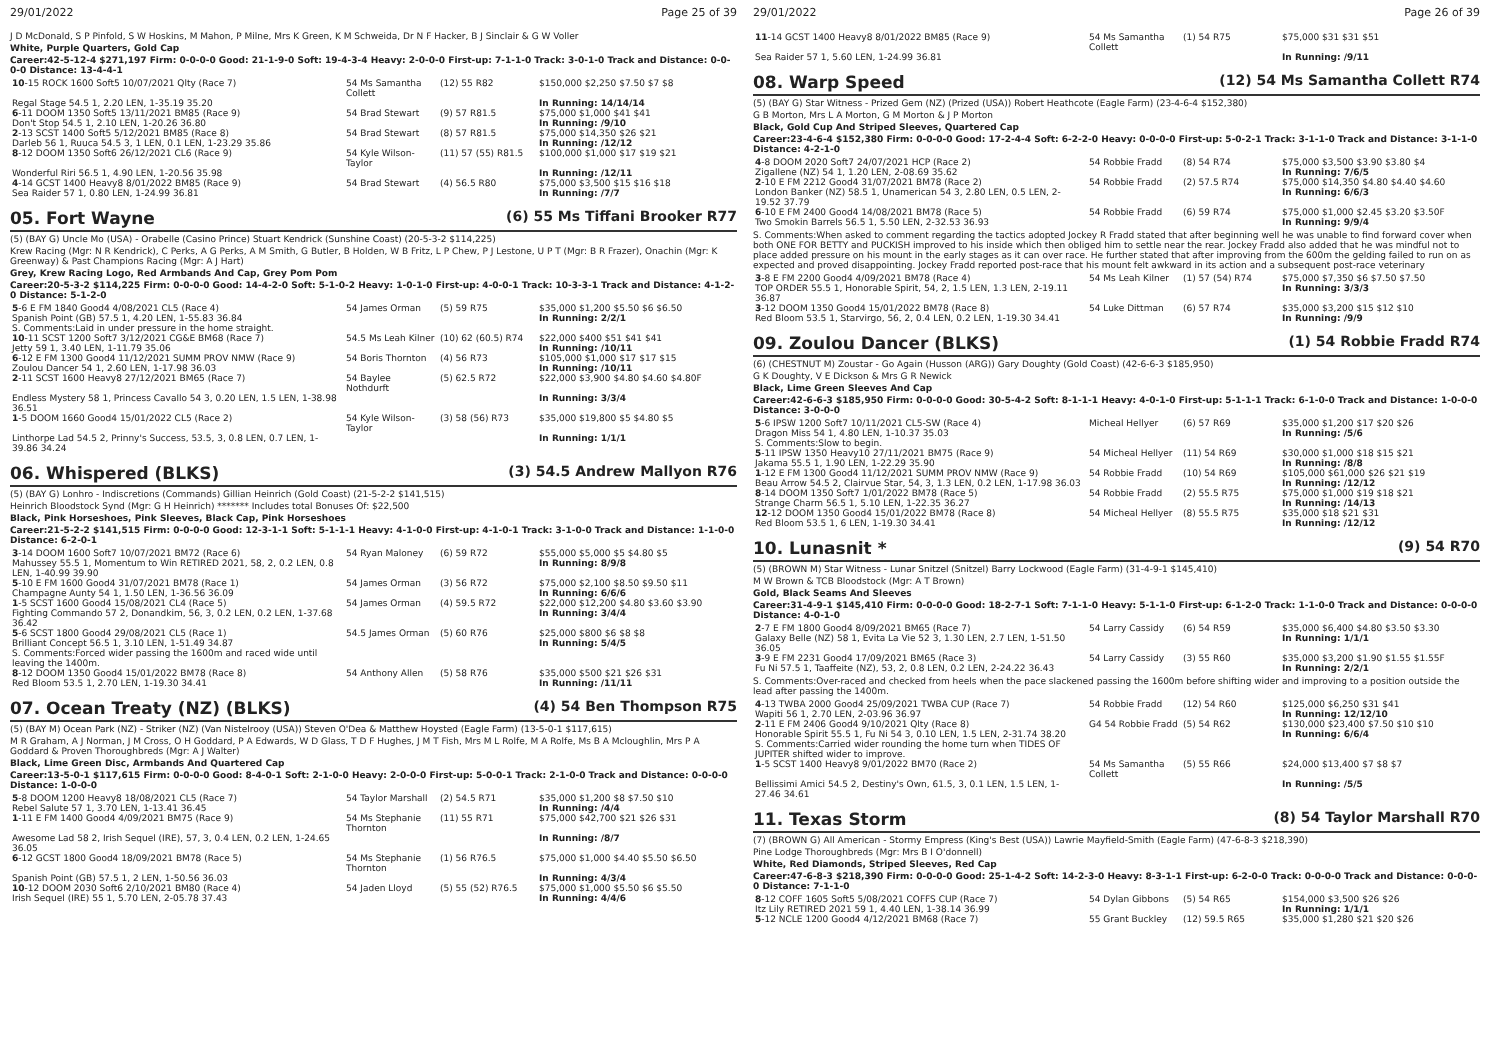29/01/2022 Page 25 of 39
J D McDonald, S P Pinfold, S W Hoskins, M Mahon, P Milne, Mrs K Green, K M Schweida, Dr N F Hacker, B J Sinclair & G W Voller
White, Purple Quarters, Gold Cap
Career:42-5-12-4 $271,197 Firm: 0-0-0-0 Good: 21-1-9-0 Soft: 19-4-3-4 Heavy: 2-0-0-0 First-up: 7-1-1-0 Track: 3-0-1-0 Track and Distance: 0-0-0-0 Distance: 13-4-4-1
| 10 -15 ROCK 1600 Soft5 10/07/2021 Qlty (Race 7) | 54 Ms Samantha Collett | (12) 55 R82 | $150,000 $2,250 $7.50 $7 $8 |
| Regal Stage 54.5 1, 2.20 LEN, 1-35.19 35.20 | | | In Running: 14/14/14 |
| 6 -11 DOOM 1350 Soft5 13/11/2021 BM85 (Race 9) | 54 Brad Stewart | (9) 57 R81.5 | $75,000 $1,000 $41 $41 |
| Don't Stop 54.5 1, 2.10 LEN, 1-20.26 36.80 | | | In Running: /9/10 |
| 2 -13 SCST 1400 Soft5 5/12/2021 BM85 (Race 8) | 54 Brad Stewart | (8) 57 R81.5 | $75,000 $14,350 $26 $21 |
| Darleb 56 1, Ruuca 54.5 3, 1 LEN, 0.1 LEN, 1-23.29 35.86 | | | In Running: /12/12 |
| 8 -12 DOOM 1350 Soft6 26/12/2021 CL6 (Race 9) | 54 Kyle Wilson-Taylor | (11) 57 (55) R81.5 | $100,000 $1,000 $17 $19 $21 |
| Wonderful Riri 56.5 1, 4.90 LEN, 1-20.56 35.98 | | | In Running: /12/11 |
| 4 -14 GCST 1400 Heavy8 8/01/2022 BM85 (Race 9) | 54 Brad Stewart | (4) 56.5 R80 | $75,000 $3,500 $15 $16 $18 |
| Sea Raider 57 1, 0.80 LEN, 1-24.99 36.81 | | | In Running: /7/7 |
05. Fort Wayne (6) 55 Ms Tiffani Brooker R77
(5) (BAY G) Uncle Mo (USA) - Orabelle (Casino Prince) Stuart Kendrick (Sunshine Coast) (20-5-3-2 $114,225)
Krew Racing (Mgr: N R Kendrick), C Perks, A G Perks, A M Smith, G Butler, B Holden, W B Fritz, L P Chew, P J Lestone, U P T (Mgr: B R Frazer), Onachin (Mgr: K Greenway) & Past Champions Racing (Mgr: A J Hart)
Grey, Krew Racing Logo, Red Armbands And Cap, Grey Pom Pom
Career:20-5-3-2 $114,225 Firm: 0-0-0-0 Good: 14-4-2-0 Soft: 5-1-0-2 Heavy: 1-0-1-0 First-up: 4-0-0-1 Track: 10-3-3-1 Track and Distance: 4-1-2-0 Distance: 5-1-2-0
| 5 -6 E FM 1840 Good4 4/08/2021 CL5 (Race 4) | 54 James Orman | (5) 59 R75 | $35,000 $1,200 $5.50 $6 $6.50 |
| Spanish Point (GB) 57.5 1, 4.20 LEN, 1-55.83 36.84 S. Comments:Laid in under pressure in the home straight. | | | In Running: 2/2/1 |
| 10 -11 SCST 1200 Soft7 3/12/2021 CG&E BM68 (Race 7) | 54.5 Ms Leah Kilner | (10) 62 (60.5) R74 | $22,000 $400 $51 $41 $41 |
| Jetty 59 1, 3.40 LEN, 1-11.79 35.06 | | | In Running: /10/11 |
| 6 -12 E FM 1300 Good4 11/12/2021 SUMM PROV NMW (Race 9) | 54 Boris Thornton | (4) 56 R73 | $105,000 $1,000 $17 $17 $15 |
| Zoulou Dancer 54 1, 2.60 LEN, 1-17.98 36.03 | | | In Running: /10/11 |
| 2 -11 SCST 1600 Heavy8 27/12/2021 BM65 (Race 7) | 54 Baylee Nothdurft | (5) 62.5 R72 | $22,000 $3,900 $4.80 $4.60 $4.80F |
| Endless Mystery 58 1, Princess Cavallo 54 3, 0.20 LEN, 1.5 LEN, 1-38.98 36.51 | | | In Running: 3/3/4 |
| 1 -5 DOOM 1660 Good4 15/01/2022 CL5 (Race 2) | 54 Kyle Wilson-Taylor | (3) 58 (56) R73 | $35,000 $19,800 $5 $4.80 $5 |
| Linthorpe Lad 54.5 2, Prinny's Success, 53.5, 3, 0.8 LEN, 0.7 LEN, 1-39.86 34.24 | | | In Running: 1/1/1 |
06. Whispered (BLKS) (3) 54.5 Andrew Mallyon R76
(5) (BAY G) Lonhro - Indiscretions (Commands) Gillian Heinrich (Gold Coast) (21-5-2-2 $141,515)
Heinrich Bloodstock Synd (Mgr: G H Heinrich) ******* Includes total Bonuses Of: $22,500
Black, Pink Horseshoes, Pink Sleeves, Black Cap, Pink Horseshoes
Career:21-5-2-2 $141,515 Firm: 0-0-0-0 Good: 12-3-1-1 Soft: 5-1-1-1 Heavy: 4-1-0-0 First-up: 4-1-0-1 Track: 3-1-0-0 Track and Distance: 1-1-0-0 Distance: 6-2-0-1
| 3 -14 DOOM 1600 Soft7 10/07/2021 BM72 (Race 6) | 54 Ryan Maloney | (6) 59 R72 | $55,000 $5,000 $5 $4.80 $5 |
| Mahussey 55.5 1, Momentum to Win RETIRED 2021, 58, 2, 0.2 LEN, 0.8 LEN, 1-40.99 39.90 | | | In Running: 8/9/8 |
| 5 -10 E FM 1600 Good4 31/07/2021 BM78 (Race 1) | 54 James Orman | (3) 56 R72 | $75,000 $2,100 $8.50 $9.50 $11 |
| Champagne Aunty 54 1, 1.50 LEN, 1-36.56 36.09 | | | In Running: 6/6/6 |
| 1 -5 SCST 1600 Good4 15/08/2021 CL4 (Race 5) | 54 James Orman | (4) 59.5 R72 | $22,000 $12,200 $4.80 $3.60 $3.90 |
| Fighting Commando 57 2, Donandkim, 56, 3, 0.2 LEN, 0.2 LEN, 1-37.68 36.42 | | | In Running: 3/4/4 |
| 5 -6 SCST 1800 Good4 29/08/2021 CL5 (Race 1) | 54.5 James Orman | (5) 60 R76 | $25,000 $800 $6 $8 $8 |
| Brilliant Concept 56.5 1, 3.10 LEN, 1-51.49 34.87 S. Comments:Forced wider passing the 1600m and raced wide until leaving the 1400m. | | | In Running: 5/4/5 |
| 8 -12 DOOM 1350 Good4 15/01/2022 BM78 (Race 8) | 54 Anthony Allen | (5) 58 R76 | $35,000 $500 $21 $26 $31 |
| Red Bloom 53.5 1, 2.70 LEN, 1-19.30 34.41 | | | In Running: /11/11 |
07. Ocean Treaty (NZ) (BLKS) (4) 54 Ben Thompson R75
(5) (BAY M) Ocean Park (NZ) - Striker (NZ) (Van Nistelrooy (USA)) Steven O'Dea & Matthew Hoysted (Eagle Farm) (13-5-0-1 $117,615)
M R Graham, A J Norman, J M Cross, O H Goddard, P A Edwards, W D Glass, T D F Hughes, J M T Fish, Mrs M L Rolfe, M A Rolfe, Ms B A Mcloughlin, Mrs P A Goddard & Proven Thoroughbreds (Mgr: A J Walter)
Black, Lime Green Disc, Armbands And Quartered Cap
Career:13-5-0-1 $117,615 Firm: 0-0-0-0 Good: 8-4-0-1 Soft: 2-1-0-0 Heavy: 2-0-0-0 First-up: 5-0-0-1 Track: 2-1-0-0 Track and Distance: 0-0-0-0 Distance: 1-0-0-0
| 5 -8 DOOM 1200 Heavy8 18/08/2021 CL5 (Race 7) | 54 Taylor Marshall | (2) 54.5 R71 | $35,000 $1,200 $8 $7.50 $10 |
| Rebel Salute 57 1, 3.70 LEN, 1-13.41 36.45 | | | In Running: /4/4 |
| 1 -11 E FM 1400 Good4 4/09/2021 BM75 (Race 9) | 54 Ms Stephanie Thornton | (11) 55 R71 | $75,000 $42,700 $21 $26 $31 |
| Awesome Lad 58 2, Irish Sequel (IRE), 57, 3, 0.4 LEN, 0.2 LEN, 1-24.65 36.05 | | | In Running: /8/7 |
| 6 -12 GCST 1800 Good4 18/09/2021 BM78 (Race 5) | 54 Ms Stephanie Thornton | (1) 56 R76.5 | $75,000 $1,000 $4.40 $5.50 $6.50 |
| Spanish Point (GB) 57.5 1, 2 LEN, 1-50.56 36.03 | | | In Running: 4/3/4 |
| 10 -12 DOOM 2030 Soft6 2/10/2021 BM80 (Race 4) | 54 Jaden Lloyd | (5) 55 (52) R76.5 | $75,000 $1,000 $5.50 $6 $5.50 |
| Irish Sequel (IRE) 55 1, 5.70 LEN, 2-05.78 37.43 | | | In Running: 4/4/6 |
29/01/2022 Page 26 of 39
| 11 -14 GCST 1400 Heavy8 8/01/2022 BM85 (Race 9) | 54 Ms Samantha Collett | (1) 54 R75 | $75,000 $31 $31 $51 |
| Sea Raider 57 1, 5.60 LEN, 1-24.99 36.81 | | | In Running: /9/11 |
08. Warp Speed (12) 54 Ms Samantha Collett R74
(5) (BAY G) Star Witness - Prized Gem (NZ) (Prized (USA)) Robert Heathcote (Eagle Farm) (23-4-6-4 $152,380)
G B Morton, Mrs L A Morton, G M Morton & J P Morton
Black, Gold Cup And Striped Sleeves, Quartered Cap
Career:23-4-6-4 $152,380 Firm: 0-0-0-0 Good: 17-2-4-4 Soft: 6-2-2-0 Heavy: 0-0-0-0 First-up: 5-0-2-1 Track: 3-1-1-0 Track and Distance: 3-1-1-0 Distance: 4-2-1-0
| 4 -8 DOOM 2020 Soft7 24/07/2021 HCP (Race 2) | 54 Robbie Fradd | (8) 54 R74 | $75,000 $3,500 $3.90 $3.80 $4 |
| Zigallene (NZ) 54 1, 1.20 LEN, 2-08.69 35.62 | | | In Running: 7/6/5 |
| 2 -10 E FM 2212 Good4 31/07/2021 BM78 (Race 2) | 54 Robbie Fradd | (2) 57.5 R74 | $75,000 $14,350 $4.80 $4.40 $4.60 |
| London Banker (NZ) 58.5 1, Unamerican 54 3, 2.80 LEN, 0.5 LEN, 2-19.52 37.79 | | | In Running: 6/6/3 |
| 6 -10 E FM 2400 Good4 14/08/2021 BM78 (Race 5) | 54 Robbie Fradd | (6) 59 R74 | $75,000 $1,000 $2.45 $3.20 $3.50F |
| Two Smokin Barrels 56.5 1, 5.50 LEN, 2-32.53 36.93 | | | In Running: 9/9/4 |
S. Comments:When asked to comment regarding the tactics adopted Jockey R Fradd stated that after beginning well he was unable to find forward cover when both ONE FOR BETTY and PUCKISH improved to his inside which then obliged him to settle near the rear. Jockey Fradd also added that he was mindful not to place added pressure on his mount in the early stages as it can over race. He further stated that after improving from the 600m the gelding failed to run on as expected and proved disappointing. Jockey Fradd reported post-race that his mount felt awkward in its action and a subsequent post-race veterinary
| 3 -8 E FM 2200 Good4 4/09/2021 BM78 (Race 4) | 54 Ms Leah Kilner | (1) 57 (54) R74 | $75,000 $7,350 $6 $7.50 $7.50 |
| TOP ORDER 55.5 1, Honorable Spirit, 54, 2, 1.5 LEN, 1.3 LEN, 2-19.11 36.87 | | | In Running: 3/3/3 |
| 3 -12 DOOM 1350 Good4 15/01/2022 BM78 (Race 8) | 54 Luke Dittman | (6) 57 R74 | $35,000 $3,200 $15 $12 $10 |
| Red Bloom 53.5 1, Starvirgo, 56, 2, 0.4 LEN, 0.2 LEN, 1-19.30 34.41 | | | In Running: /9/9 |
09. Zoulou Dancer (BLKS) (1) 54 Robbie Fradd R74
(6) (CHESTNUT M) Zoustar - Go Again (Husson (ARG)) Gary Doughty (Gold Coast) (42-6-6-3 $185,950)
G K Doughty, V E Dickson & Mrs G R Newick
Black, Lime Green Sleeves And Cap
Career:42-6-6-3 $185,950 Firm: 0-0-0-0 Good: 30-5-4-2 Soft: 8-1-1-1 Heavy: 4-0-1-0 First-up: 5-1-1-1 Track: 6-1-0-0 Track and Distance: 1-0-0-0 Distance: 3-0-0-0
| 5 -6 IPSW 1200 Soft7 10/11/2021 CL5-SW (Race 4) | Micheal Hellyer | (6) 57 R69 | $35,000 $1,200 $17 $20 $26 |
| Dragon Miss 54 1, 4.80 LEN, 1-10.37 35.03 S. Comments:Slow to begin. | | | In Running: /5/6 |
| 5 -11 IPSW 1350 Heavy10 27/11/2021 BM75 (Race 9) | 54 Micheal Hellyer | (11) 54 R69 | $30,000 $1,000 $18 $15 $21 |
| Jakama 55.5 1, 1.90 LEN, 1-22.29 35.90 | | | In Running: /8/8 |
| 1 -12 E FM 1300 Good4 11/12/2021 SUMM PROV NMW (Race 9) | 54 Robbie Fradd | (10) 54 R69 | $105,000 $61,000 $26 $21 $19 |
| Beau Arrow 54.5 2, Clairvue Star, 54, 3, 1.3 LEN, 0.2 LEN, 1-17.98 36.03 | | | In Running: /12/12 |
| 8 -14 DOOM 1350 Soft7 1/01/2022 BM78 (Race 5) | 54 Robbie Fradd | (2) 55.5 R75 | $75,000 $1,000 $19 $18 $21 |
| Strange Charm 56.5 1, 5.10 LEN, 1-22.35 36.27 | | | In Running: /14/13 |
| 12 -12 DOOM 1350 Good4 15/01/2022 BM78 (Race 8) | 54 Micheal Hellyer | (8) 55.5 R75 | $35,000 $18 $21 $31 |
| Red Bloom 53.5 1, 6 LEN, 1-19.30 34.41 | | | In Running: /12/12 |
10. Lunasnit * (9) 54 R70
(5) (BROWN M) Star Witness - Lunar Snitzel (Snitzel) Barry Lockwood (Eagle Farm) (31-4-9-1 $145,410)
M W Brown & TCB Bloodstock (Mgr: A T Brown)
Gold, Black Seams And Sleeves
Career:31-4-9-1 $145,410 Firm: 0-0-0-0 Good: 18-2-7-1 Soft: 7-1-1-0 Heavy: 5-1-1-0 First-up: 6-1-2-0 Track: 1-1-0-0 Track and Distance: 0-0-0-0 Distance: 4-0-1-0
| 2 -7 E FM 1800 Good4 8/09/2021 BM65 (Race 7) | 54 Larry Cassidy | (6) 54 R59 | $35,000 $6,400 $4.80 $3.50 $3.30 |
| Galaxy Belle (NZ) 58 1, Evita La Vie 52 3, 1.30 LEN, 2.7 LEN, 1-51.50 36.05 | | | In Running: 1/1/1 |
| 3 -9 E FM 2231 Good4 17/09/2021 BM65 (Race 3) | 54 Larry Cassidy | (3) 55 R60 | $35,000 $3,200 $1.90 $1.55 $1.55F |
| Fu Ni 57.5 1, Taaffeite (NZ), 53, 2, 0.8 LEN, 0.2 LEN, 2-24.22 36.43 | | | In Running: 2/2/1 |
S. Comments:Over-raced and checked from heels when the pace slackened passing the 1600m before shifting wider and improving to a position outside the lead after passing the 1400m.
| 4 -13 TWBA 2000 Good4 25/09/2021 TWBA CUP (Race 7) | 54 Robbie Fradd | (12) 54 R60 | $125,000 $6,250 $31 $41 |
| Wapiti 56 1, 2.70 LEN, 2-03.96 36.97 | | | In Running: 12/12/10 |
| 2 -11 E FM 2406 Good4 9/10/2021 Qlty (Race 8) | G4 54 Robbie Fradd | (5) 54 R62 | $130,000 $23,400 $7.50 $10 $10 |
| Honorable Spirit 55.5 1, Fu Ni 54 3, 0.10 LEN, 1.5 LEN, 2-31.74 38.20 S. Comments:Carried wider rounding the home turn when TIDES OF JUPITER shifted wider to improve. | | | In Running: 6/6/4 |
| 1 -5 SCST 1400 Heavy8 9/01/2022 BM70 (Race 2) | 54 Ms Samantha Collett | (5) 55 R66 | $24,000 $13,400 $7 $8 $7 |
| Bellissimi Amici 54.5 2, Destiny's Own, 61.5, 3, 0.1 LEN, 1.5 LEN, 1-27.46 34.61 | | | In Running: /5/5 |
11. Texas Storm (8) 54 Taylor Marshall R70
(7) (BROWN G) All American - Stormy Empress (King's Best (USA)) Lawrie Mayfield-Smith (Eagle Farm) (47-6-8-3 $218,390)
Pine Lodge Thoroughbreds (Mgr: Mrs B I O'donnell)
White, Red Diamonds, Striped Sleeves, Red Cap
Career:47-6-8-3 $218,390 Firm: 0-0-0-0 Good: 25-1-4-2 Soft: 14-2-3-0 Heavy: 8-3-1-1 First-up: 6-2-0-0 Track: 0-0-0-0 Track and Distance: 0-0-0-0 Distance: 7-1-1-0
| 8 -12 COFF 1605 Soft5 5/08/2021 COFFS CUP (Race 7) | 54 Dylan Gibbons | (5) 54 R65 | $154,000 $3,500 $26 $26 |
| Itz Lily RETIRED 2021 59 1, 4.40 LEN, 1-38.14 36.99 | | | In Running: 1/1/1 |
| 5 -12 NCLE 1200 Good4 4/12/2021 BM68 (Race 7) | 55 Grant Buckley | (12) 59.5 R65 | $35,000 $1,280 $21 $20 $26 |